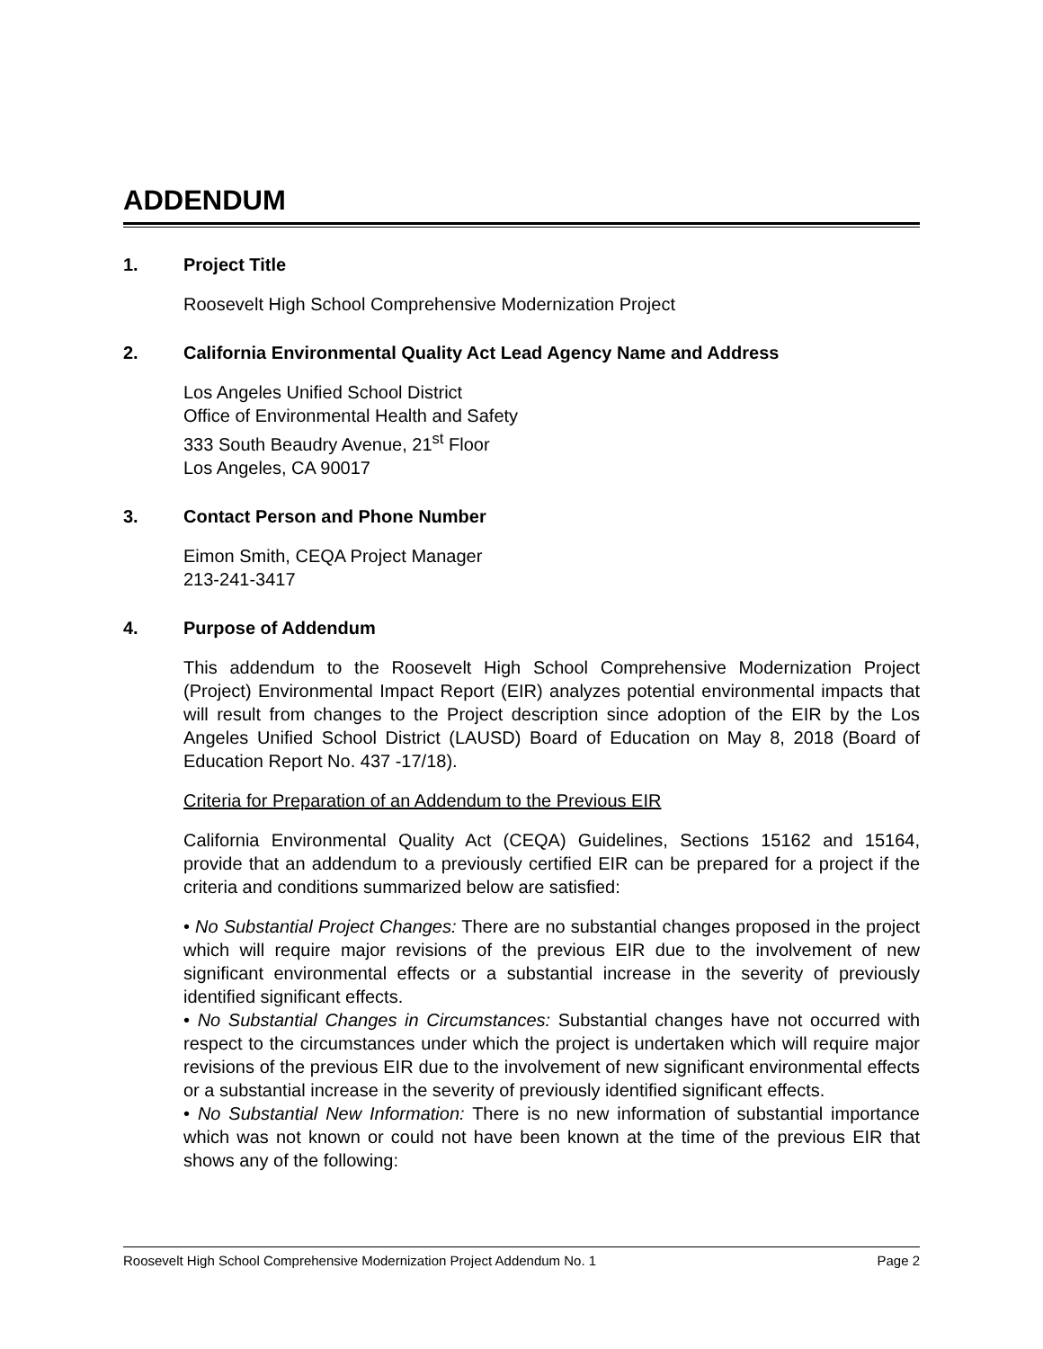ADDENDUM
1. Project Title
Roosevelt High School Comprehensive Modernization Project
2. California Environmental Quality Act Lead Agency Name and Address
Los Angeles Unified School District
Office of Environmental Health and Safety
333 South Beaudry Avenue, 21<sup>st</sup> Floor
Los Angeles, CA 90017
3. Contact Person and Phone Number
Eimon Smith, CEQA Project Manager
213-241-3417
4. Purpose of Addendum
This addendum to the Roosevelt High School Comprehensive Modernization Project (Project) Environmental Impact Report (EIR) analyzes potential environmental impacts that will result from changes to the Project description since adoption of the EIR by the Los Angeles Unified School District (LAUSD) Board of Education on May 8, 2018 (Board of Education Report No. 437 -17/18).
Criteria for Preparation of an Addendum to the Previous EIR
California Environmental Quality Act (CEQA) Guidelines, Sections 15162 and 15164, provide that an addendum to a previously certified EIR can be prepared for a project if the criteria and conditions summarized below are satisfied:
• No Substantial Project Changes: There are no substantial changes proposed in the project which will require major revisions of the previous EIR due to the involvement of new significant environmental effects or a substantial increase in the severity of previously identified significant effects.
• No Substantial Changes in Circumstances: Substantial changes have not occurred with respect to the circumstances under which the project is undertaken which will require major revisions of the previous EIR due to the involvement of new significant environmental effects or a substantial increase in the severity of previously identified significant effects.
• No Substantial New Information: There is no new information of substantial importance which was not known or could not have been known at the time of the previous EIR that shows any of the following:
Roosevelt High School Comprehensive Modernization Project Addendum No. 1 Page 2